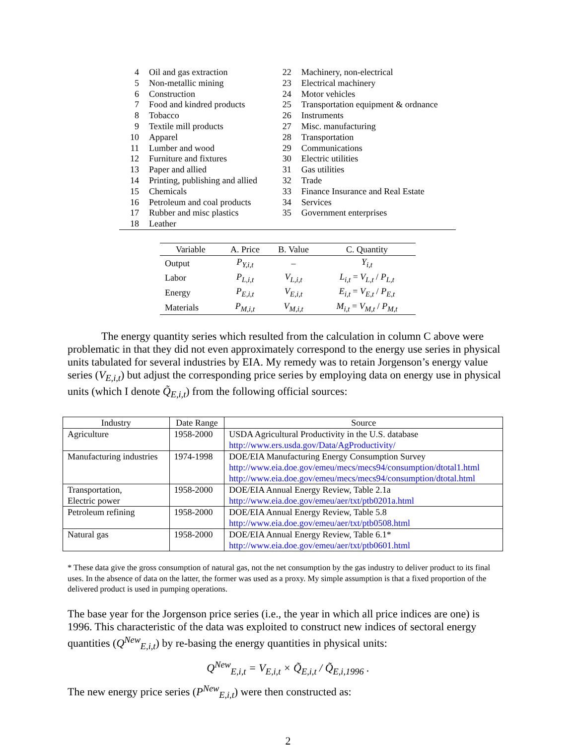| 4 | Oil and gas extraction | 22 | Machinery, non-electrical |
| 5 | Non-metallic mining | 23 | Electrical machinery |
| 6 | Construction | 24 | Motor vehicles |
| 7 | Food and kindred products | 25 | Transportation equipment & ordnance |
| 8 | Tobacco | 26 | Instruments |
| 9 | Textile mill products | 27 | Misc. manufacturing |
| 10 | Apparel | 28 | Transportation |
| 11 | Lumber and wood | 29 | Communications |
| 12 | Furniture and fixtures | 30 | Electric utilities |
| 13 | Paper and allied | 31 | Gas utilities |
| 14 | Printing, publishing and allied | 32 | Trade |
| 15 | Chemicals | 33 | Finance Insurance and Real Estate |
| 16 | Petroleum and coal products | 34 | Services |
| 17 | Rubber and misc plastics | 35 | Government enterprises |
| 18 | Leather | | |
| Variable | A. Price | B. Value | C. Quantity |
| --- | --- | --- | --- |
| Output | P<sub>Y,i,t</sub> | – | Y<sub>i,t</sub> |
| Labor | P<sub>L,i,t</sub> | V<sub>L,i,t</sub> | L<sub>i,t</sub> = V<sub>L,t</sub> / P<sub>L,t</sub> |
| Energy | P<sub>E,i,t</sub> | V<sub>E,i,t</sub> | E<sub>i,t</sub> = V<sub>E,t</sub> / P<sub>E,t</sub> |
| Materials | P<sub>M,i,t</sub> | V<sub>M,i,t</sub> | M<sub>i,t</sub> = V<sub>M,t</sub> / P<sub>M,t</sub> |
The energy quantity series which resulted from the calculation in column C above were problematic in that they did not even approximately correspond to the energy use series in physical units tabulated for several industries by EIA. My remedy was to retain Jorgenson’s energy value series (V<sub>E,i,t</sub>) but adjust the corresponding price series by employing data on energy use in physical units (which I denote Q̃<sub>E,i,t</sub>) from the following official sources:
| Industry | Date Range | Source |
| --- | --- | --- |
| Agriculture | 1958-2000 | USDA Agricultural Productivity in the U.S. database http://www.ers.usda.gov/Data/AgProductivity/ |
| Manufacturing industries | 1974-1998 | DOE/EIA Manufacturing Energy Consumption Survey http://www.eia.doe.gov/emeu/mecs/mecs94/consumption/dtotal1.html http://www.eia.doe.gov/emeu/mecs/mecs94/consumption/dtotal.html |
| Transportation, Electric power | 1958-2000 | DOE/EIA Annual Energy Review, Table 2.1a http://www.eia.doe.gov/emeu/aer/txt/ptb0201a.html |
| Petroleum refining | 1958-2000 | DOE/EIA Annual Energy Review, Table 5.8 http://www.eia.doe.gov/emeu/aer/txt/ptb0508.html |
| Natural gas | 1958-2000 | DOE/EIA Annual Energy Review, Table 6.1* http://www.eia.doe.gov/emeu/aer/txt/ptb0601.html |
* These data give the gross consumption of natural gas, not the net consumption by the gas industry to deliver product to its final uses. In the absence of data on the latter, the former was used as a proxy. My simple assumption is that a fixed proportion of the delivered product is used in pumping operations.
The base year for the Jorgenson price series (i.e., the year in which all price indices are one) is 1996. This characteristic of the data was exploited to construct new indices of sectoral energy quantities (Q<sup>New</sup><sub>E,i,t</sub>) by re-basing the energy quantities in physical units:
Q<sup>New</sup><sub>E,i,t</sub> = V<sub>E,i,t</sub> × Q̃<sub>E,i,t</sub> / Q̃<sub>E,i,1996</sub> .
The new energy price series (P<sup>New</sup><sub>E,i,t</sub>) were then constructed as:
2